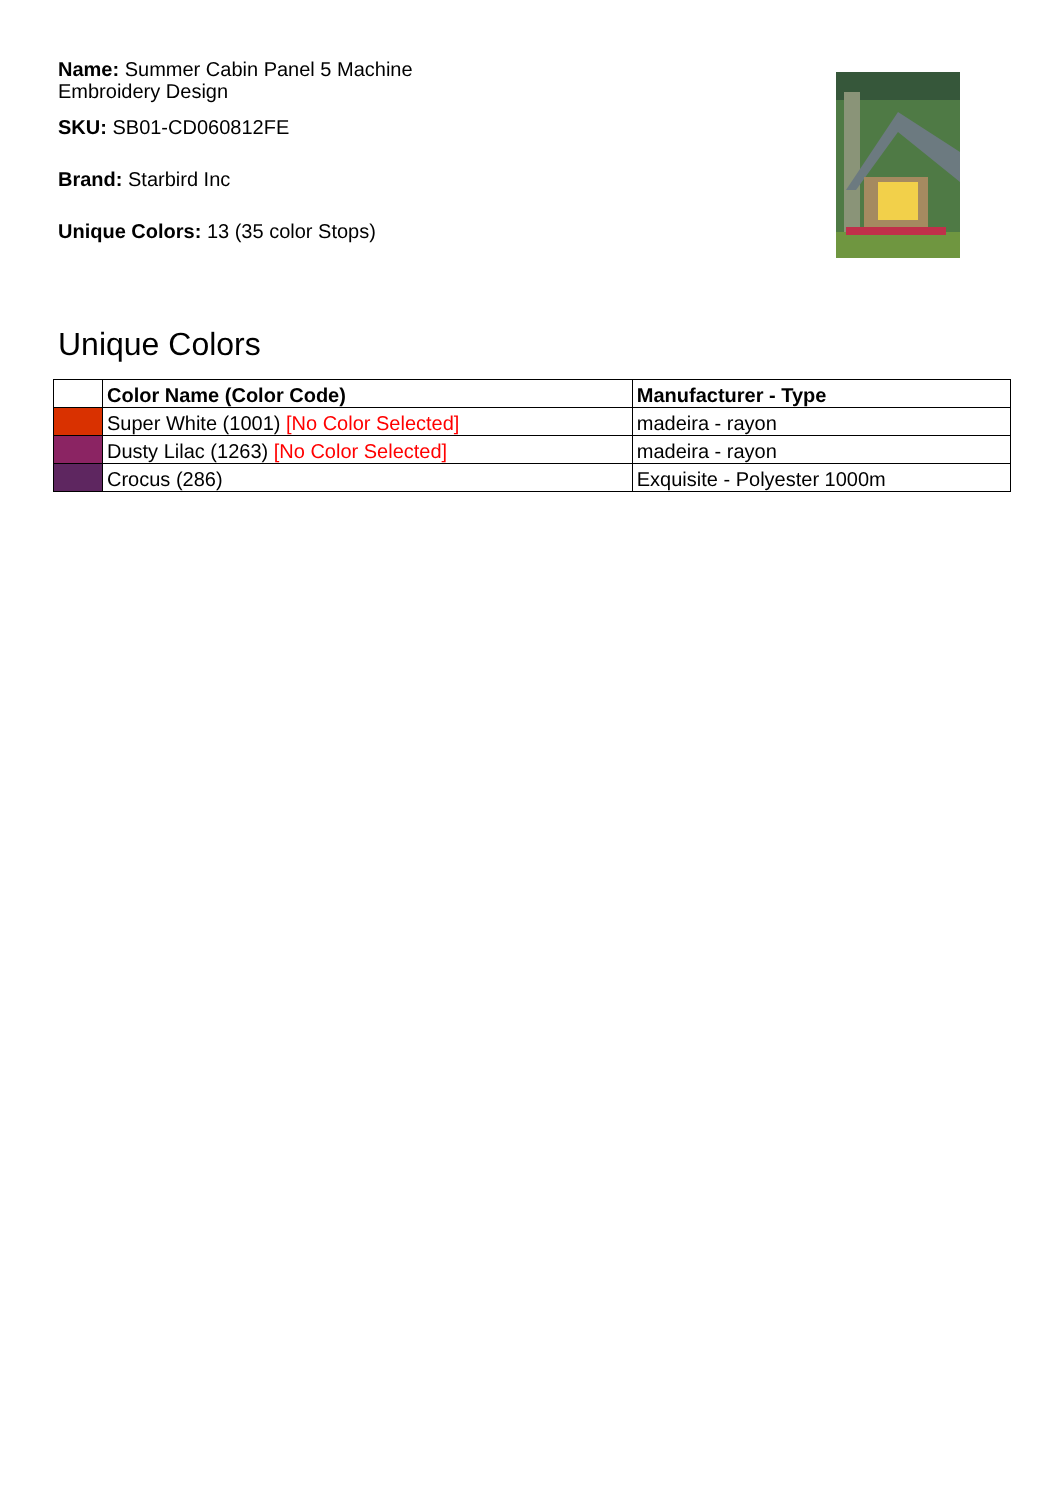Name: Summer Cabin Panel 5 Machine Embroidery Design
SKU: SB01-CD060812FE
Brand: Starbird Inc
Unique Colors: 13 (35 color Stops)
Unique Colors
| | Color Name (Color Code) | Manufacturer - Type |
| --- | --- | --- |
| | Super White (1001) [No Color Selected] | madeira - rayon |
| | Dusty Lilac (1263) [No Color Selected] | madeira - rayon |
| | Crocus (286) | Exquisite - Polyester 1000m |